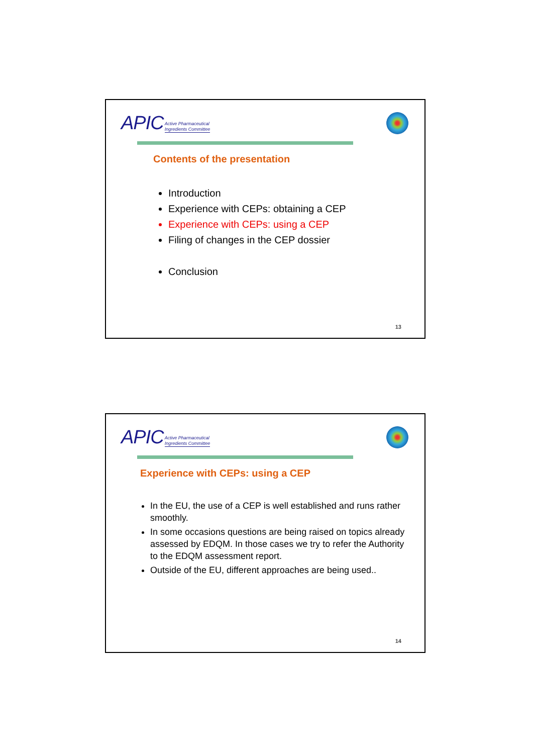APIC Active Pharmaceutical
Ingredients Committee
Contents of the presentation
Introduction
Experience with CEPs: obtaining a CEP
Experience with CEPs: using a CEP
Filing of changes in the CEP dossier
Conclusion
13
APIC Active Pharmaceutical
Ingredients Committee
Experience with CEPs: using a CEP
In the EU, the use of a CEP is well established and runs rather smoothly.
In some occasions questions are being raised on topics already assessed by EDQM. In those cases we try to refer the Authority to the EDQM assessment report.
Outside of the EU, different approaches are being used..
14